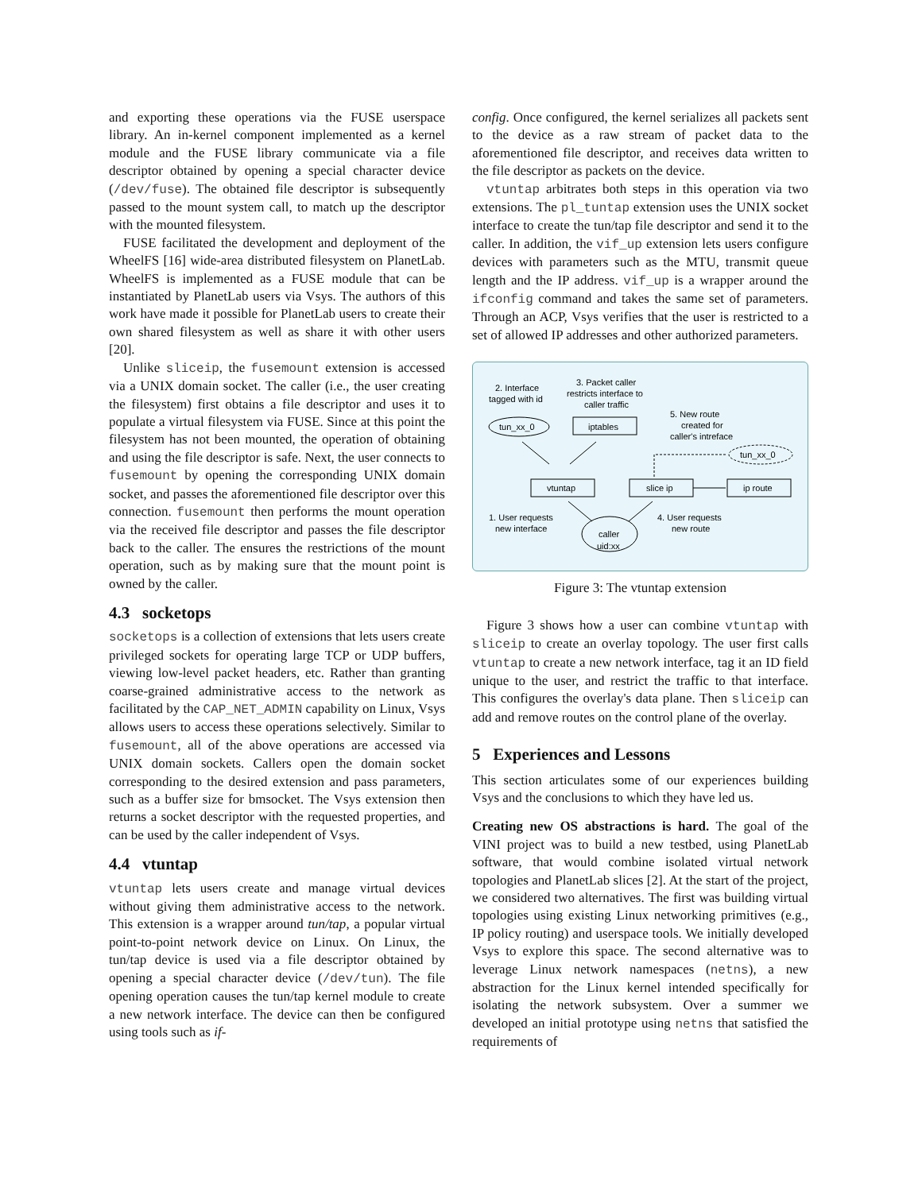and exporting these operations via the FUSE userspace library. An in-kernel component implemented as a kernel module and the FUSE library communicate via a file descriptor obtained by opening a special character device (/dev/fuse). The obtained file descriptor is subsequently passed to the mount system call, to match up the descriptor with the mounted filesystem.
FUSE facilitated the development and deployment of the WheelFS [16] wide-area distributed filesystem on PlanetLab. WheelFS is implemented as a FUSE module that can be instantiated by PlanetLab users via Vsys. The authors of this work have made it possible for PlanetLab users to create their own shared filesystem as well as share it with other users [20].
Unlike sliceip, the fusemount extension is accessed via a UNIX domain socket. The caller (i.e., the user creating the filesystem) first obtains a file descriptor and uses it to populate a virtual filesystem via FUSE. Since at this point the filesystem has not been mounted, the operation of obtaining and using the file descriptor is safe. Next, the user connects to fusemount by opening the corresponding UNIX domain socket, and passes the aforementioned file descriptor over this connection. fusemount then performs the mount operation via the received file descriptor and passes the file descriptor back to the caller. The ensures the restrictions of the mount operation, such as by making sure that the mount point is owned by the caller.
4.3 socketops
socketops is a collection of extensions that lets users create privileged sockets for operating large TCP or UDP buffers, viewing low-level packet headers, etc. Rather than granting coarse-grained administrative access to the network as facilitated by the CAP_NET_ADMIN capability on Linux, Vsys allows users to access these operations selectively. Similar to fusemount, all of the above operations are accessed via UNIX domain sockets. Callers open the domain socket corresponding to the desired extension and pass parameters, such as a buffer size for bmsocket. The Vsys extension then returns a socket descriptor with the requested properties, and can be used by the caller independent of Vsys.
4.4 vtuntap
vtuntap lets users create and manage virtual devices without giving them administrative access to the network. This extension is a wrapper around tun/tap, a popular virtual point-to-point network device on Linux. On Linux, the tun/tap device is used via a file descriptor obtained by opening a special character device (/dev/tun). The file opening operation causes the tun/tap kernel module to create a new network interface. The device can then be configured using tools such as if-
config. Once configured, the kernel serializes all packets sent to the device as a raw stream of packet data to the aforementioned file descriptor, and receives data written to the file descriptor as packets on the device.
vtuntap arbitrates both steps in this operation via two extensions. The pl_tuntap extension uses the UNIX socket interface to create the tun/tap file descriptor and send it to the caller. In addition, the vif_up extension lets users configure devices with parameters such as the MTU, transmit queue length and the IP address. vif_up is a wrapper around the ifconfig command and takes the same set of parameters. Through an ACP, Vsys verifies that the user is restricted to a set of allowed IP addresses and other authorized parameters.
2. Interface
tagged with id
3. Packet caller
restricts interface to
caller traffic
5. New route
created for
caller's intreface
tun_xx_0
iptables
tun_xx_0
vtuntap
slice ip
ip route
1. User requests
new interface
4. User requests
new route
caller
uid:xx
Figure 3: The vtuntap extension
Figure 3 shows how a user can combine vtuntap with sliceip to create an overlay topology. The user first calls vtuntap to create a new network interface, tag it an ID field unique to the user, and restrict the traffic to that interface. This configures the overlay's data plane. Then sliceip can add and remove routes on the control plane of the overlay.
5 Experiences and Lessons
This section articulates some of our experiences building Vsys and the conclusions to which they have led us.
Creating new OS abstractions is hard. The goal of the VINI project was to build a new testbed, using PlanetLab software, that would combine isolated virtual network topologies and PlanetLab slices [2]. At the start of the project, we considered two alternatives. The first was building virtual topologies using existing Linux networking primitives (e.g., IP policy routing) and userspace tools. We initially developed Vsys to explore this space. The second alternative was to leverage Linux network namespaces (netns), a new abstraction for the Linux kernel intended specifically for isolating the network subsystem. Over a summer we developed an initial prototype using netns that satisfied the requirements of